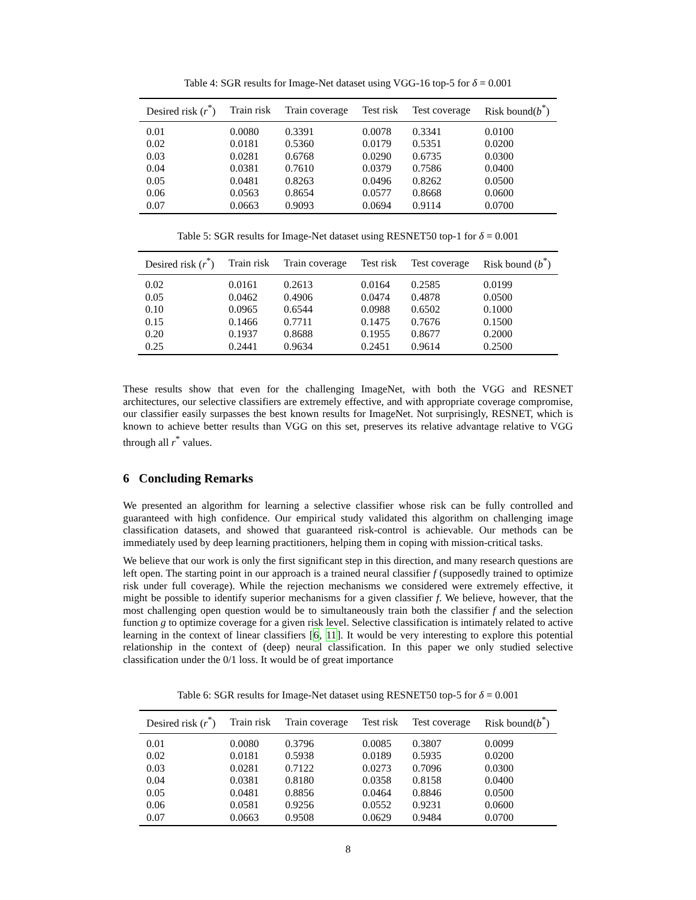Table 4: SGR results for Image-Net dataset using VGG-16 top-5 for δ = 0.001
| Desired risk ( r<sup>*</sup>) | Train risk | Train coverage | Test risk | Test coverage | Risk bound( b<sup>*</sup>) |
| --- | --- | --- | --- | --- | --- |
| 0.01 | 0.0080 | 0.3391 | 0.0078 | 0.3341 | 0.0100 |
| 0.02 | 0.0181 | 0.5360 | 0.0179 | 0.5351 | 0.0200 |
| 0.03 | 0.0281 | 0.6768 | 0.0290 | 0.6735 | 0.0300 |
| 0.04 | 0.0381 | 0.7610 | 0.0379 | 0.7586 | 0.0400 |
| 0.05 | 0.0481 | 0.8263 | 0.0496 | 0.8262 | 0.0500 |
| 0.06 | 0.0563 | 0.8654 | 0.0577 | 0.8668 | 0.0600 |
| 0.07 | 0.0663 | 0.9093 | 0.0694 | 0.9114 | 0.0700 |
Table 5: SGR results for Image-Net dataset using RESNET50 top-1 for δ = 0.001
| Desired risk ( r<sup>*</sup>) | Train risk | Train coverage | Test risk | Test coverage | Risk bound ( b<sup>*</sup>) |
| --- | --- | --- | --- | --- | --- |
| 0.02 | 0.0161 | 0.2613 | 0.0164 | 0.2585 | 0.0199 |
| 0.05 | 0.0462 | 0.4906 | 0.0474 | 0.4878 | 0.0500 |
| 0.10 | 0.0965 | 0.6544 | 0.0988 | 0.6502 | 0.1000 |
| 0.15 | 0.1466 | 0.7711 | 0.1475 | 0.7676 | 0.1500 |
| 0.20 | 0.1937 | 0.8688 | 0.1955 | 0.8677 | 0.2000 |
| 0.25 | 0.2441 | 0.9634 | 0.2451 | 0.9614 | 0.2500 |
These results show that even for the challenging ImageNet, with both the VGG and RESNET architectures, our selective classifiers are extremely effective, and with appropriate coverage compromise, our classifier easily surpasses the best known results for ImageNet. Not surprisingly, RESNET, which is known to achieve better results than VGG on this set, preserves its relative advantage relative to VGG through all r<sup>*</sup> values.
6 Concluding Remarks
We presented an algorithm for learning a selective classifier whose risk can be fully controlled and guaranteed with high confidence. Our empirical study validated this algorithm on challenging image classification datasets, and showed that guaranteed risk-control is achievable. Our methods can be immediately used by deep learning practitioners, helping them in coping with mission-critical tasks.
We believe that our work is only the first significant step in this direction, and many research questions are left open. The starting point in our approach is a trained neural classifier f (supposedly trained to optimize risk under full coverage). While the rejection mechanisms we considered were extremely effective, it might be possible to identify superior mechanisms for a given classifier f. We believe, however, that the most challenging open question would be to simultaneously train both the classifier f and the selection function g to optimize coverage for a given risk level. Selective classification is intimately related to active learning in the context of linear classifiers [6, 11]. It would be very interesting to explore this potential relationship in the context of (deep) neural classification. In this paper we only studied selective classification under the 0/1 loss. It would be of great importance
Table 6: SGR results for Image-Net dataset using RESNET50 top-5 for δ = 0.001
| Desired risk ( r<sup>*</sup>) | Train risk | Train coverage | Test risk | Test coverage | Risk bound( b<sup>*</sup>) |
| --- | --- | --- | --- | --- | --- |
| 0.01 | 0.0080 | 0.3796 | 0.0085 | 0.3807 | 0.0099 |
| 0.02 | 0.0181 | 0.5938 | 0.0189 | 0.5935 | 0.0200 |
| 0.03 | 0.0281 | 0.7122 | 0.0273 | 0.7096 | 0.0300 |
| 0.04 | 0.0381 | 0.8180 | 0.0358 | 0.8158 | 0.0400 |
| 0.05 | 0.0481 | 0.8856 | 0.0464 | 0.8846 | 0.0500 |
| 0.06 | 0.0581 | 0.9256 | 0.0552 | 0.9231 | 0.0600 |
| 0.07 | 0.0663 | 0.9508 | 0.0629 | 0.9484 | 0.0700 |
8